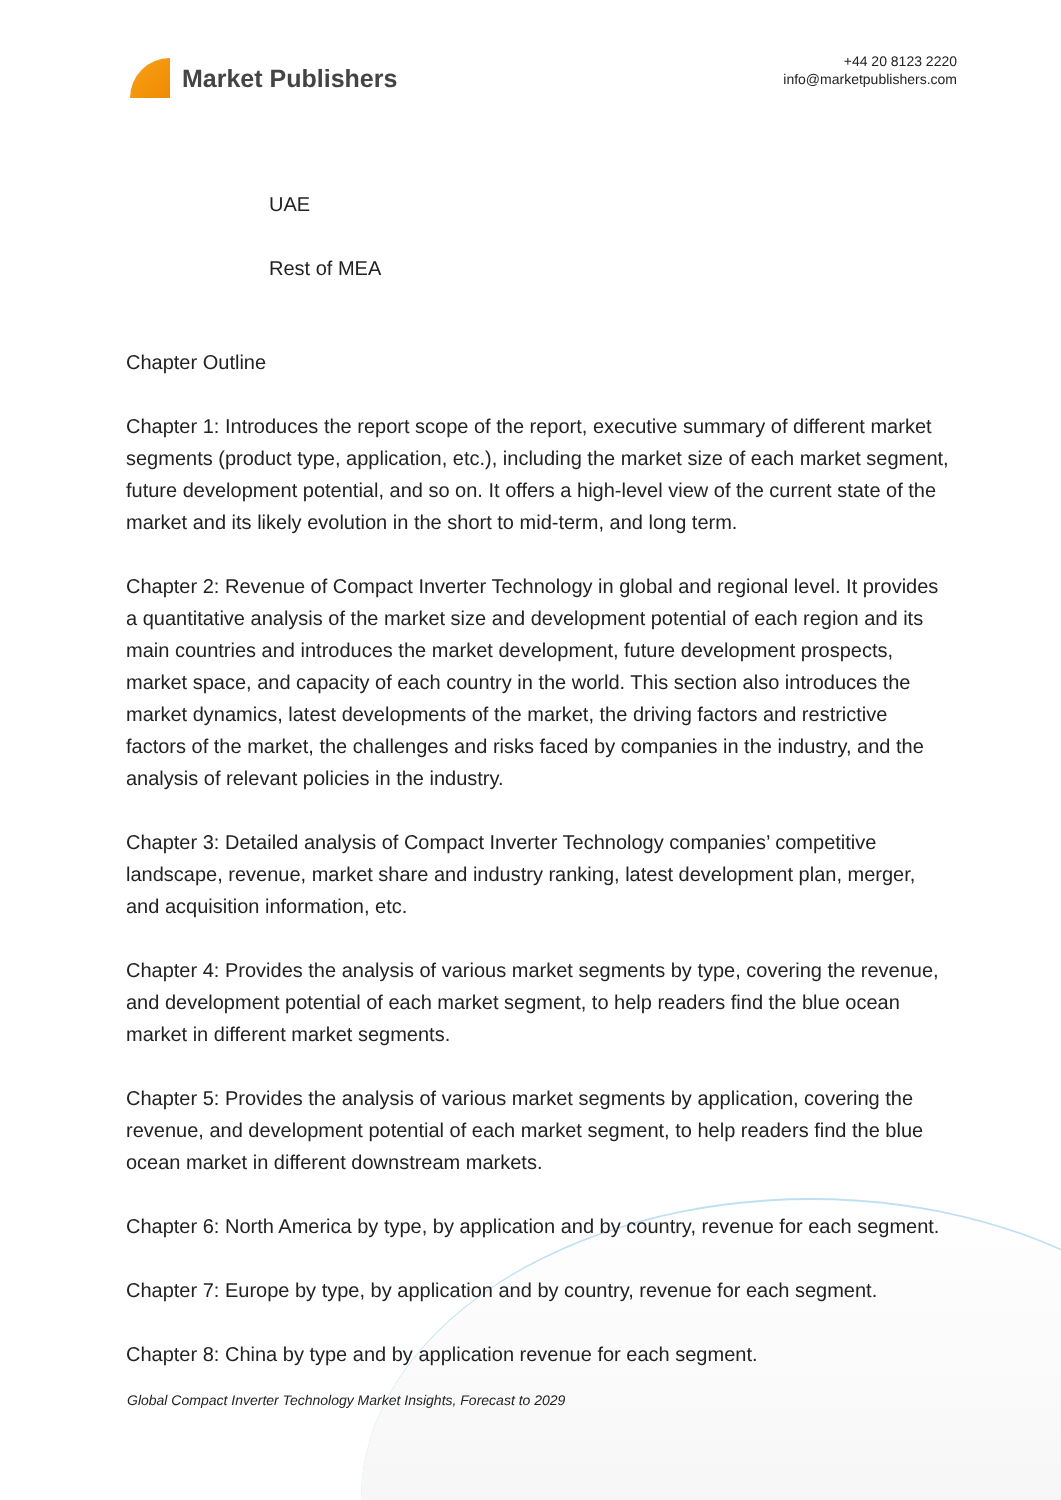Market Publishers
+44 20 8123 2220
info@marketpublishers.com
UAE
Rest of MEA
Chapter Outline
Chapter 1: Introduces the report scope of the report, executive summary of different market segments (product type, application, etc.), including the market size of each market segment, future development potential, and so on. It offers a high-level view of the current state of the market and its likely evolution in the short to mid-term, and long term.
Chapter 2: Revenue of Compact Inverter Technology in global and regional level. It provides a quantitative analysis of the market size and development potential of each region and its main countries and introduces the market development, future development prospects, market space, and capacity of each country in the world. This section also introduces the market dynamics, latest developments of the market, the driving factors and restrictive factors of the market, the challenges and risks faced by companies in the industry, and the analysis of relevant policies in the industry.
Chapter 3: Detailed analysis of Compact Inverter Technology companies’ competitive landscape, revenue, market share and industry ranking, latest development plan, merger, and acquisition information, etc.
Chapter 4: Provides the analysis of various market segments by type, covering the revenue, and development potential of each market segment, to help readers find the blue ocean market in different market segments.
Chapter 5: Provides the analysis of various market segments by application, covering the revenue, and development potential of each market segment, to help readers find the blue ocean market in different downstream markets.
Chapter 6: North America by type, by application and by country, revenue for each segment.
Chapter 7: Europe by type, by application and by country, revenue for each segment.
Chapter 8: China by type and by application revenue for each segment.
Global Compact Inverter Technology Market Insights, Forecast to 2029